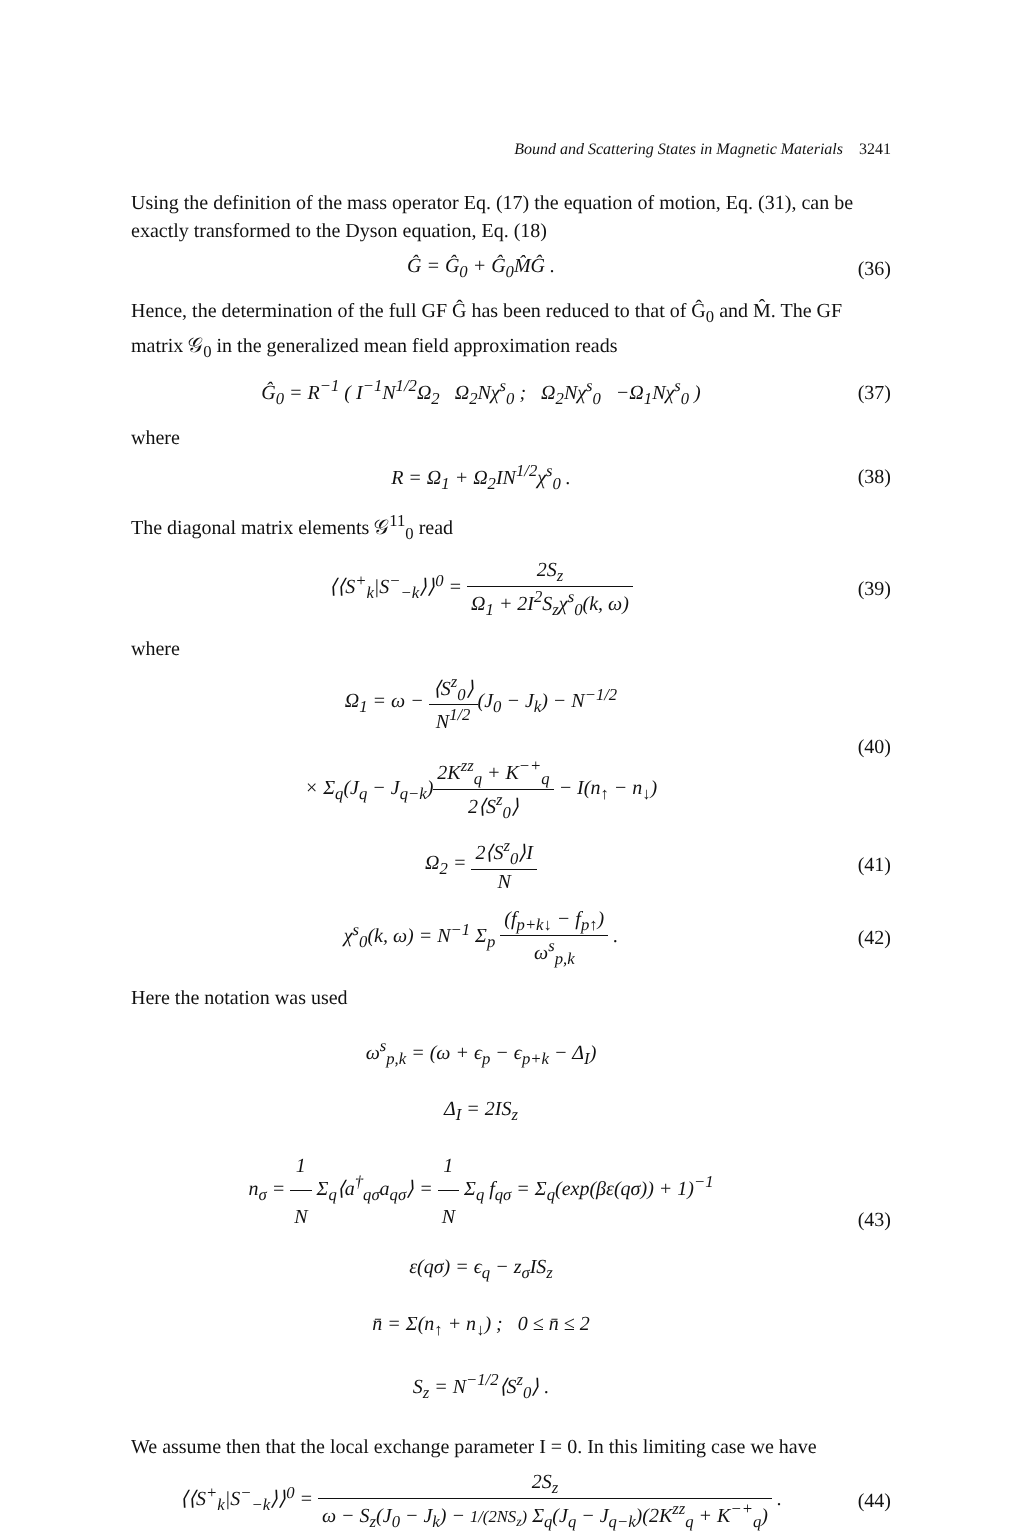Bound and Scattering States in Magnetic Materials 3241
Using the definition of the mass operator Eq. (17) the equation of motion, Eq. (31), can be exactly transformed to the Dyson equation, Eq. (18)
Ĝ = Ĝ<sub>0</sub> + Ĝ<sub>0</sub>M̂Ĝ . (36)
Hence, the determination of the full GF Ĝ has been reduced to that of Ĝ<sub>0</sub> and M̂. The GF matrix 𝒢<sub>0</sub> in the generalized mean field approximation reads
Ĝ<sub>0</sub> = R<sup>−1</sup> ( I<sup>−1</sup>N<sup>1/2</sup>Ω<sub>2</sub> Ω<sub>2</sub>Nχ<sup>s</sup><sub>0</sub> ; Ω<sub>2</sub>Nχ<sup>s</sup><sub>0</sub> −Ω<sub>1</sub>Nχ<sup>s</sup><sub>0</sub> )
(37)
where
R = Ω<sub>1</sub> + Ω<sub>2</sub>IN<sup>1/2</sup>χ<sup>s</sup><sub>0</sub> . (38)
The diagonal matrix elements 𝒢<sup>11</sup><sub>0</sub> read
⟨⟨S<sup>+</sup><sub>k</sub>|S<sup>−</sup><sub>−k</sub>⟩⟩<sup>0</sup> = 2S<sub>z</sub> Ω<sub>1</sub> + 2I<sup>2</sup>S<sub>z</sub>χ<sup>s</sup><sub>0</sub>(k, ω)
(39)
where
Ω<sub>1</sub> = ω − ⟨S<sup>z</sup><sub>0</sub>⟩ N<sup>1/2</sup>(J<sub>0</sub> − J<sub>k</sub>) − N<sup>−1/2</sup>
× Σ<sub>q</sub>(J<sub>q</sub> − J<sub>q−k</sub>)2K<sup>zz</sup><sub>q</sub> + K<sup>−+</sup><sub>q</sub> 2⟨S<sup>z</sup><sub>0</sub>⟩ − I(n<sub>↑</sub> − n<sub>↓</sub>)
(40)
Ω<sub>2</sub> = 2⟨S<sup>z</sup><sub>0</sub>⟩I N (41)
χ<sup>s</sup><sub>0</sub>(k, ω) = N<sup>−1</sup> Σ<sub>p</sub> (f<sub>p+k↓</sub> − f<sub>p↑</sub>) ω<sup>s</sup><sub>p,k</sub> .
(42)
Here the notation was used
ω<sup>s</sup><sub>p,k</sub> = (ω + ϵ<sub>p</sub> − ϵ<sub>p+k</sub> − Δ<sub>I</sub>)
Δ<sub>I</sub> = 2IS<sub>z</sub>
n<sub>σ</sub> = 1 N Σ<sub>q</sub>⟨a<sup>†</sup><sub>qσ</sub>a<sub>qσ</sub>⟩ = 1 N Σ<sub>q</sub> f<sub>qσ</sub> = Σ<sub>q</sub>(exp(βε(qσ)) + 1)<sup>−1</sup>
ε(qσ) = ϵ<sub>q</sub> − z<sub>σ</sub>IS<sub>z</sub>
n̄ = Σ(n<sub>↑</sub> + n<sub>↓</sub>) ; 0 ≤ n̄ ≤ 2
S<sub>z</sub> = N<sup>−1/2</sup>⟨S<sup>z</sup><sub>0</sub>⟩ .
(43)
We assume then that the local exchange parameter I = 0. In this limiting case we have
⟨⟨S<sup>+</sup><sub>k</sub>|S<sup>−</sup><sub>−k</sub>⟩⟩<sup>0</sup> = 2S<sub>z</sub> ω − S<sub>z</sub>(J<sub>0</sub> − J<sub>k</sub>) − 1/(2NS<sub>z</sub>) Σ<sub>q</sub>(J<sub>q</sub> − J<sub>q−k</sub>)(2K<sup>zz</sup><sub>q</sub> + K<sup>−+</sup><sub>q</sub>) .
(44)